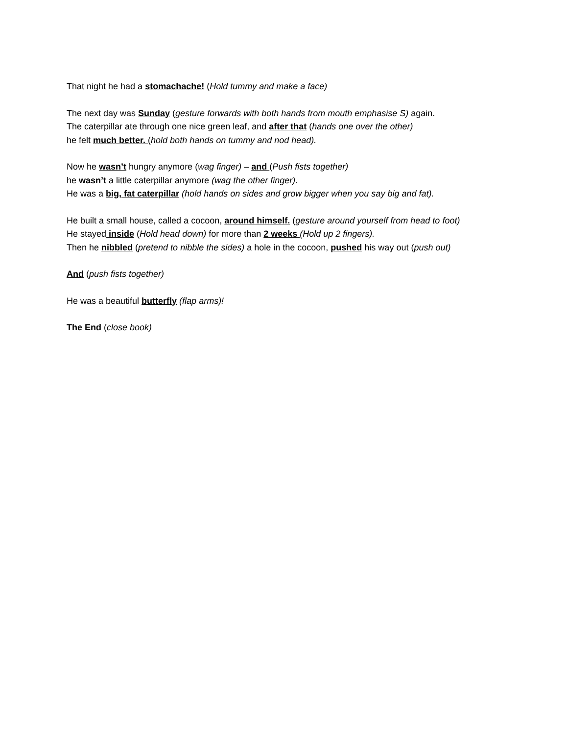That night he had a stomachache! (Hold tummy and make a face)
The next day was Sunday (gesture forwards with both hands from mouth emphasise S) again.
The caterpillar ate through one nice green leaf, and after that (hands one over the other)
he felt much better. (hold both hands on tummy and nod head).
Now he wasn’t hungry anymore (wag finger) – and (Push fists together)
he wasn’t a little caterpillar anymore (wag the other finger).
He was a big, fat caterpillar (hold hands on sides and grow bigger when you say big and fat).
He built a small house, called a cocoon, around himself. (gesture around yourself from head to foot)
He stayed inside (Hold head down) for more than 2 weeks (Hold up 2 fingers).
Then he nibbled (pretend to nibble the sides) a hole in the cocoon, pushed his way out (push out)
And (push fists together)
He was a beautiful butterfly (flap arms)!
The End (close book)